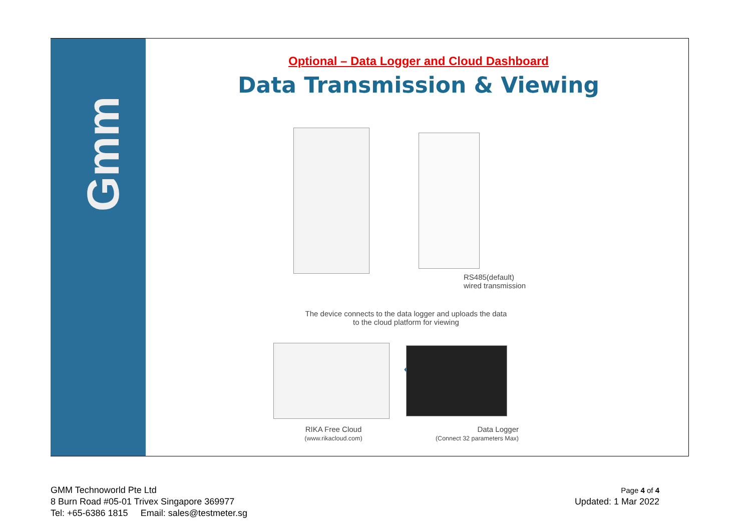Gmm
Optional – Data Logger and Cloud Dashboard
Data Transmission & Viewing
RS485(default)
wired transmission
The device connects to the data logger and uploads the data
to the cloud platform for viewing
‹
RIKA Free Cloud
(www.rikacloud.com)
Data Logger
(Connect 32 parameters Max)
GMM Technoworld Pte Ltd
8 Burn Road #05-01 Trivex Singapore 369977
Tel: +65-6386 1815 Email: sales@testmeter.sg
Page 4 of 4
Updated: 1 Mar 2022